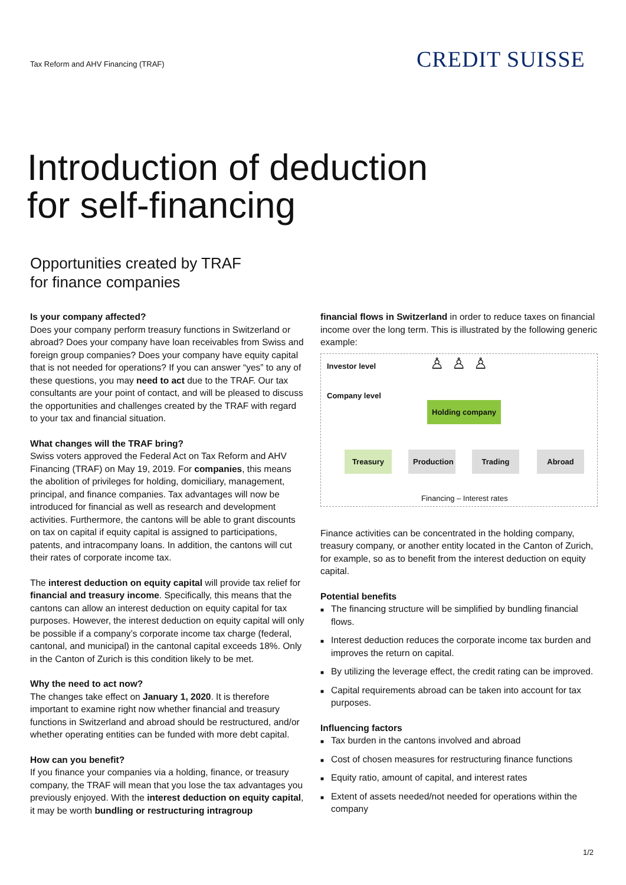Tax Reform and AHV Financing (TRAF)
CREDIT SUISSE
Introduction of deduction
for self-financing
Opportunities created by TRAF
for finance companies
Is your company affected?
Does your company perform treasury functions in Switzerland or abroad? Does your company have loan receivables from Swiss and foreign group companies? Does your company have equity capital that is not needed for operations? If you can answer “yes” to any of these questions, you may need to act due to the TRAF. Our tax consultants are your point of contact, and will be pleased to discuss the opportunities and challenges created by the TRAF with regard to your tax and financial situation.
What changes will the TRAF bring?
Swiss voters approved the Federal Act on Tax Reform and AHV Financing (TRAF) on May 19, 2019. For companies, this means the abolition of privileges for holding, domiciliary, management, principal, and finance companies. Tax advantages will now be introduced for financial as well as research and development activities. Furthermore, the cantons will be able to grant discounts on tax on capital if equity capital is assigned to participations, patents, and intracompany loans. In addition, the cantons will cut their rates of corporate income tax.
The interest deduction on equity capital will provide tax relief for financial and treasury income. Specifically, this means that the cantons can allow an interest deduction on equity capital for tax purposes. However, the interest deduction on equity capital will only be possible if a company’s corporate income tax charge (federal, cantonal, and municipal) in the cantonal capital exceeds 18%. Only in the Canton of Zurich is this condition likely to be met.
Why the need to act now?
The changes take effect on January 1, 2020. It is therefore important to examine right now whether financial and treasury functions in Switzerland and abroad should be restructured, and/or whether operating entities can be funded with more debt capital.
How can you benefit?
If you finance your companies via a holding, finance, or treasury company, the TRAF will mean that you lose the tax advantages you previously enjoyed. With the interest deduction on equity capital, it may be worth bundling or restructuring intragroup
financial flows in Switzerland in order to reduce taxes on financial income over the long term. This is illustrated by the following generic example:
Investor level ♙♙♙
Company level
Holding company
Treasury
Production
Trading Abroad
Financing – Interest rates
Finance activities can be concentrated in the holding company, treasury company, or another entity located in the Canton of Zurich, for example, so as to benefit from the interest deduction on equity capital.
Potential benefits
■ The financing structure will be simplified by bundling financial flows.
■ Interest deduction reduces the corporate income tax burden and improves the return on capital.
■ By utilizing the leverage effect, the credit rating can be improved.
■ Capital requirements abroad can be taken into account for tax purposes.
Influencing factors
■ Tax burden in the cantons involved and abroad
■ Cost of chosen measures for restructuring finance functions
■ Equity ratio, amount of capital, and interest rates
■ Extent of assets needed/not needed for operations within the company
1/2